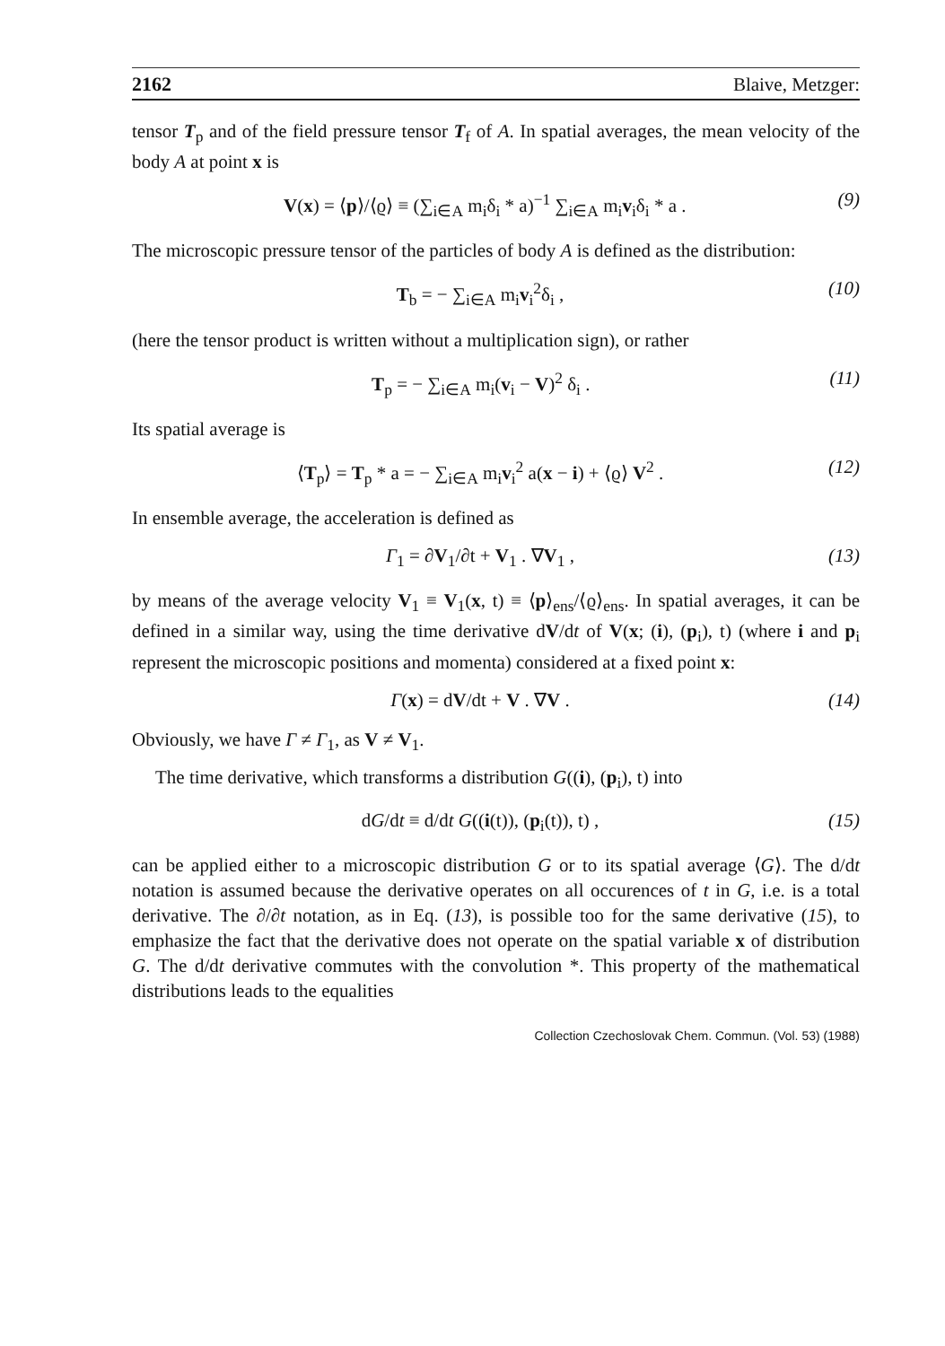2162 Blaive, Metzger:
tensor T<sub>p</sub> and of the field pressure tensor T<sub>f</sub> of A. In spatial averages, the mean velocity of the body A at point x is
V(x) = ⟨p⟩/⟨ϱ⟩ ≡ (∑<sub>i∈A</sub> m<sub>i</sub>δ<sub>i</sub> * a)<sup>−1</sup> ∑<sub>i∈A</sub> m<sub>i</sub>v<sub>i</sub>δ<sub>i</sub> * a . (9)
The microscopic pressure tensor of the particles of body A is defined as the distribution:
T<sub>b</sub> = − ∑<sub>i∈A</sub> m<sub>i</sub>v<sub>i</sub><sup>2</sup>δ<sub>i</sub> , (10)
(here the tensor product is written without a multiplication sign), or rather
T<sub>p</sub> = − ∑<sub>i∈A</sub> m<sub>i</sub>(v<sub>i</sub> − V)<sup>2</sup> δ<sub>i</sub> . (11)
Its spatial average is
⟨T<sub>p</sub>⟩ = T<sub>p</sub> * a = − ∑<sub>i∈A</sub> m<sub>i</sub>v<sub>i</sub><sup>2</sup> a(x − i) + ⟨ϱ⟩ V<sup>2</sup> . (12)
In ensemble average, the acceleration is defined as
Γ<sub>1</sub> = ∂V<sub>1</sub>/∂t + V<sub>1</sub> . ∇V<sub>1</sub> , (13)
by means of the average velocity V<sub>1</sub> ≡ V<sub>1</sub>(x, t) ≡ ⟨p⟩<sub>ens</sub>/⟨ϱ⟩<sub>ens</sub>. In spatial averages, it can be defined in a similar way, using the time derivative dV/dt of V(x; (i), (p<sub>i</sub>), t) (where i and p<sub>i</sub> represent the microscopic positions and momenta) considered at a fixed point x:
Γ(x) = dV/dt + V . ∇V . (14)
Obviously, we have Γ ≠ Γ<sub>1</sub>, as V ≠ V<sub>1</sub>.
The time derivative, which transforms a distribution G((i), (p<sub>i</sub>), t) into
dG/dt ≡ d/dt G((i(t)), (p<sub>i</sub>(t)), t) , (15)
can be applied either to a microscopic distribution G or to its spatial average ⟨G⟩. The d/dt notation is assumed because the derivative operates on all occurences of t in G, i.e. is a total derivative. The ∂/∂t notation, as in Eq. (13), is possible too for the same derivative (15), to emphasize the fact that the derivative does not operate on the spatial variable x of distribution G. The d/dt derivative commutes with the convolution *. This property of the mathematical distributions leads to the equalities
Collection Czechoslovak Chem. Commun. (Vol. 53) (1988)